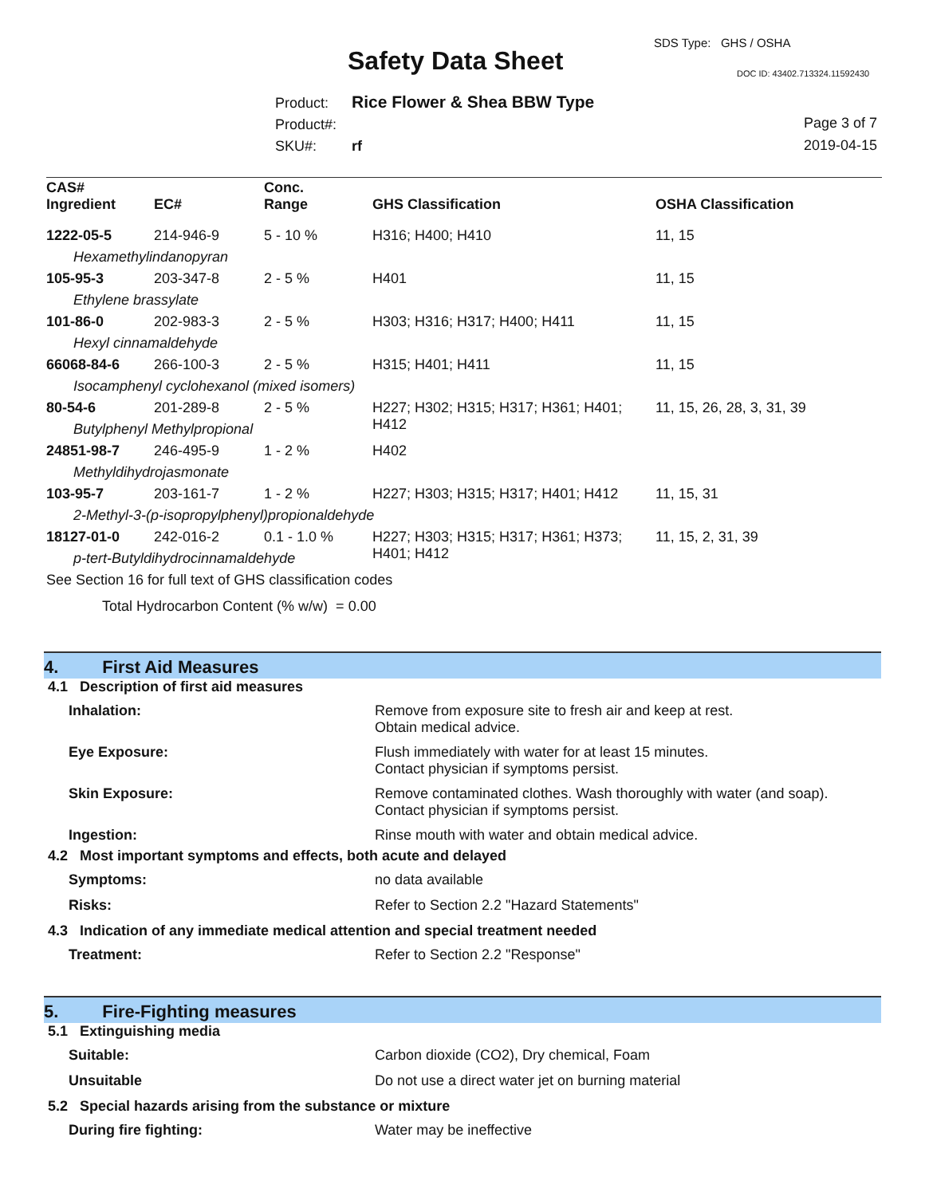SDS Type: GHS / OSHA
Safety Data Sheet DOC ID: 43402.713324.11592430
Product: Rice Flower & Shea BBW Type
Product#:
SKU#: rf
Page 3 of 7
2019-04-15
| CAS# Ingredient | EC# | Conc. Range | GHS Classification | OSHA Classification |
| --- | --- | --- | --- | --- |
| 1222-05-5 | 214-946-9 | 5 - 10 % | H316; H400; H410 | 11, 15 |
| Hexamethylindanopyran | | | | |
| 105-95-3 | 203-347-8 | 2 - 5 % | H401 | 11, 15 |
| Ethylene brassylate | | | | |
| 101-86-0 | 202-983-3 | 2 - 5 % | H303; H316; H317; H400; H411 | 11, 15 |
| Hexyl cinnamaldehyde | | | | |
| 66068-84-6 | 266-100-3 | 2 - 5 % | H315; H401; H411 | 11, 15 |
| Isocamphenyl cyclohexanol (mixed isomers) | | | | |
| 80-54-6 | 201-289-8 | 2 - 5 % | H227; H302; H315; H317; H361; H401; H412 | 11, 15, 26, 28, 3, 31, 39 |
| Butylphenyl Methylpropional | | | | |
| 24851-98-7 | 246-495-9 | 1 - 2 % | H402 | |
| Methyldihydrojasmonate | | | | |
| 103-95-7 | 203-161-7 | 1 - 2 % | H227; H303; H315; H317; H401; H412 | 11, 15, 31 |
| 2-Methyl-3-(p-isopropylphenyl)propionaldehyde | | | | |
| 18127-01-0 | 242-016-2 | 0.1 - 1.0 % | H227; H303; H315; H317; H361; H373; H401; H412 | 11, 15, 2, 31, 39 |
| p-tert-Butyldihydrocinnamaldehyde | | | | |
| See Section 16 for full text of GHS classification codes | | | | |
| Total Hydrocarbon Content (% w/w) = 0.00 | | | | |
4. First Aid Measures
4.1 Description of first aid measures
Inhalation: Remove from exposure site to fresh air and keep at rest.
Obtain medical advice.
Eye Exposure: Flush immediately with water for at least 15 minutes.
Contact physician if symptoms persist.
Skin Exposure: Remove contaminated clothes. Wash thoroughly with water (and soap).
Contact physician if symptoms persist.
Ingestion: Rinse mouth with water and obtain medical advice.
4.2 Most important symptoms and effects, both acute and delayed
Symptoms: no data available
Risks: Refer to Section 2.2 "Hazard Statements"
4.3 Indication of any immediate medical attention and special treatment needed
Treatment: Refer to Section 2.2 "Response"
5. Fire-Fighting measures
5.1 Extinguishing media
Suitable: Carbon dioxide (CO2), Dry chemical, Foam
Unsuitable Do not use a direct water jet on burning material
5.2 Special hazards arising from the substance or mixture
During fire fighting: Water may be ineffective